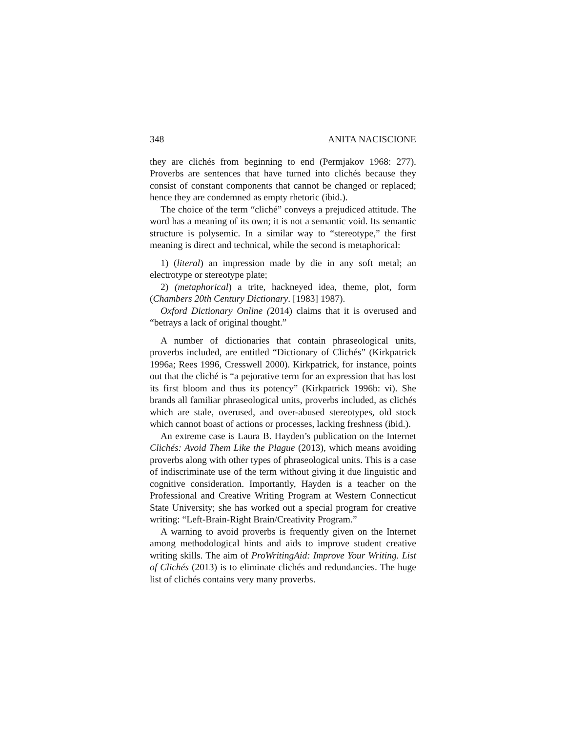348 ANITA NACISCIONE
they are clichés from beginning to end (Permjakov 1968: 277). Proverbs are sentences that have turned into clichés because they consist of constant components that cannot be changed or replaced; hence they are condemned as empty rhetoric (ibid.).
The choice of the term “cliché” conveys a prejudiced attitude. The word has a meaning of its own; it is not a semantic void. Its semantic structure is polysemic. In a similar way to “stereotype,” the first meaning is direct and technical, while the second is metaphorical:
1) (literal) an impression made by die in any soft metal; an electrotype or stereotype plate;
2) (metaphorical) a trite, hackneyed idea, theme, plot, form (Chambers 20th Century Dictionary. [1983] 1987).
Oxford Dictionary Online (2014) claims that it is overused and “betrays a lack of original thought.”
A number of dictionaries that contain phraseological units, proverbs included, are entitled “Dictionary of Clichés” (Kirkpatrick 1996a; Rees 1996, Cresswell 2000). Kirkpatrick, for instance, points out that the cliché is “a pejorative term for an expression that has lost its first bloom and thus its potency” (Kirkpatrick 1996b: vi). She brands all familiar phraseological units, proverbs included, as clichés which are stale, overused, and over-abused stereotypes, old stock which cannot boast of actions or processes, lacking freshness (ibid.).
An extreme case is Laura B. Hayden’s publication on the Internet Clichés: Avoid Them Like the Plague (2013), which means avoiding proverbs along with other types of phraseological units. This is a case of indiscriminate use of the term without giving it due linguistic and cognitive consideration. Importantly, Hayden is a teacher on the Professional and Creative Writing Program at Western Connecticut State University; she has worked out a special program for creative writing: “Left-Brain-Right Brain/Creativity Program.”
A warning to avoid proverbs is frequently given on the Internet among methodological hints and aids to improve student creative writing skills. The aim of ProWritingAid: Improve Your Writing. List of Clichés (2013) is to eliminate clichés and redundancies. The huge list of clichés contains very many proverbs.